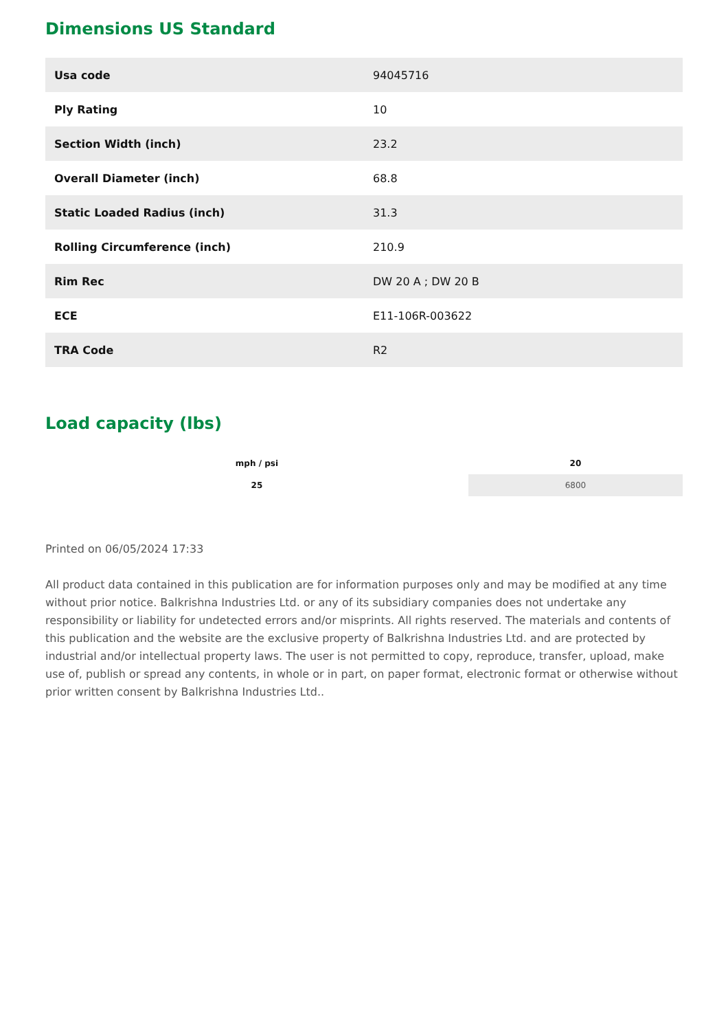Dimensions US Standard
| Usa code | 94045716 |
| Ply Rating | 10 |
| Section Width (inch) | 23.2 |
| Overall Diameter (inch) | 68.8 |
| Static Loaded Radius (inch) | 31.3 |
| Rolling Circumference (inch) | 210.9 |
| Rim Rec | DW 20 A ; DW 20 B |
| ECE | E11-106R-003622 |
| TRA Code | R2 |
Load capacity (lbs)
| mph / psi | 20 |
| --- | --- |
| 25 | 6800 |
Printed on 06/05/2024 17:33
All product data contained in this publication are for information purposes only and may be modified at any time without prior notice. Balkrishna Industries Ltd. or any of its subsidiary companies does not undertake any responsibility or liability for undetected errors and/or misprints. All rights reserved. The materials and contents of this publication and the website are the exclusive property of Balkrishna Industries Ltd. and are protected by industrial and/or intellectual property laws. The user is not permitted to copy, reproduce, transfer, upload, make use of, publish or spread any contents, in whole or in part, on paper format, electronic format or otherwise without prior written consent by Balkrishna Industries Ltd..